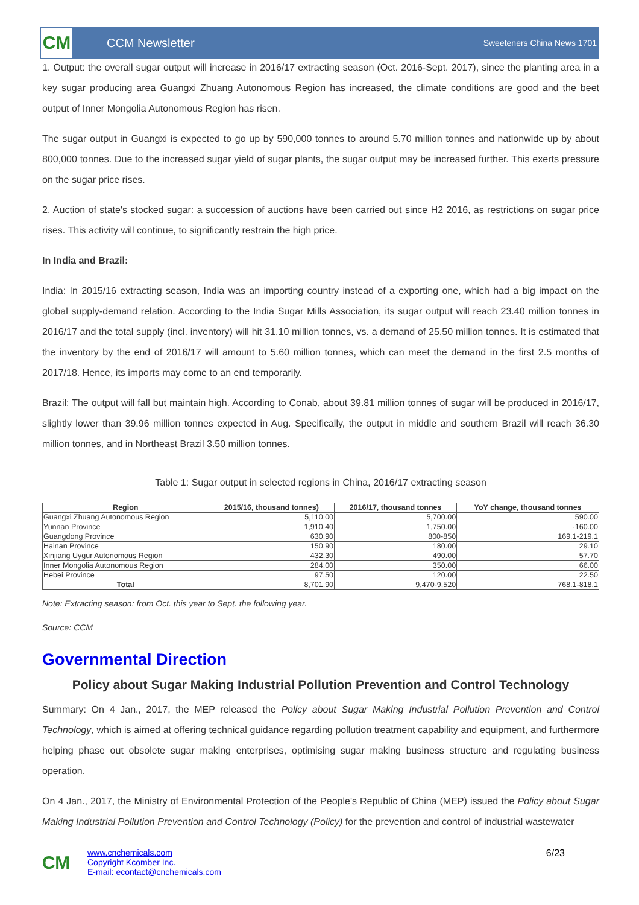CM
CCM Newsletter
Sweeteners China News 1701
1. Output: the overall sugar output will increase in 2016/17 extracting season (Oct. 2016-Sept. 2017), since the planting area in a key sugar producing area Guangxi Zhuang Autonomous Region has increased, the climate conditions are good and the beet output of Inner Mongolia Autonomous Region has risen.
The sugar output in Guangxi is expected to go up by 590,000 tonnes to around 5.70 million tonnes and nationwide up by about 800,000 tonnes. Due to the increased sugar yield of sugar plants, the sugar output may be increased further. This exerts pressure on the sugar price rises.
2. Auction of state's stocked sugar: a succession of auctions have been carried out since H2 2016, as restrictions on sugar price rises. This activity will continue, to significantly restrain the high price.
In India and Brazil:
India: In 2015/16 extracting season, India was an importing country instead of a exporting one, which had a big impact on the global supply-demand relation. According to the India Sugar Mills Association, its sugar output will reach 23.40 million tonnes in 2016/17 and the total supply (incl. inventory) will hit 31.10 million tonnes, vs. a demand of 25.50 million tonnes. It is estimated that the inventory by the end of 2016/17 will amount to 5.60 million tonnes, which can meet the demand in the first 2.5 months of 2017/18. Hence, its imports may come to an end temporarily.
Brazil: The output will fall but maintain high. According to Conab, about 39.81 million tonnes of sugar will be produced in 2016/17, slightly lower than 39.96 million tonnes expected in Aug. Specifically, the output in middle and southern Brazil will reach 36.30 million tonnes, and in Northeast Brazil 3.50 million tonnes.
Table 1: Sugar output in selected regions in China, 2016/17 extracting season
| Region | 2015/16, thousand tonnes) | 2016/17, thousand tonnes | YoY change, thousand tonnes |
| --- | --- | --- | --- |
| Guangxi Zhuang Autonomous Region | 5,110.00 | 5,700.00 | 590.00 |
| Yunnan Province | 1,910.40 | 1,750.00 | -160.00 |
| Guangdong Province | 630.90 | 800-850 | 169.1-219.1 |
| Hainan Province | 150.90 | 180.00 | 29.10 |
| Xinjiang Uygur Autonomous Region | 432.30 | 490.00 | 57.70 |
| Inner Mongolia Autonomous Region | 284.00 | 350.00 | 66.00 |
| Hebei Province | 97.50 | 120.00 | 22.50 |
| Total | 8,701.90 | 9,470-9,520 | 768.1-818.1 |
Note: Extracting season: from Oct. this year to Sept. the following year.
Source: CCM
Governmental Direction
Policy about Sugar Making Industrial Pollution Prevention and Control Technology
Summary: On 4 Jan., 2017, the MEP released the Policy about Sugar Making Industrial Pollution Prevention and Control Technology, which is aimed at offering technical guidance regarding pollution treatment capability and equipment, and furthermore helping phase out obsolete sugar making enterprises, optimising sugar making business structure and regulating business operation.
On 4 Jan., 2017, the Ministry of Environmental Protection of the People's Republic of China (MEP) issued the Policy about Sugar Making Industrial Pollution Prevention and Control Technology (Policy) for the prevention and control of industrial wastewater
CM
www.cnchemicals.com
Copyright Kcomber Inc.
E-mail: econtact@cnchemicals.com
6/23